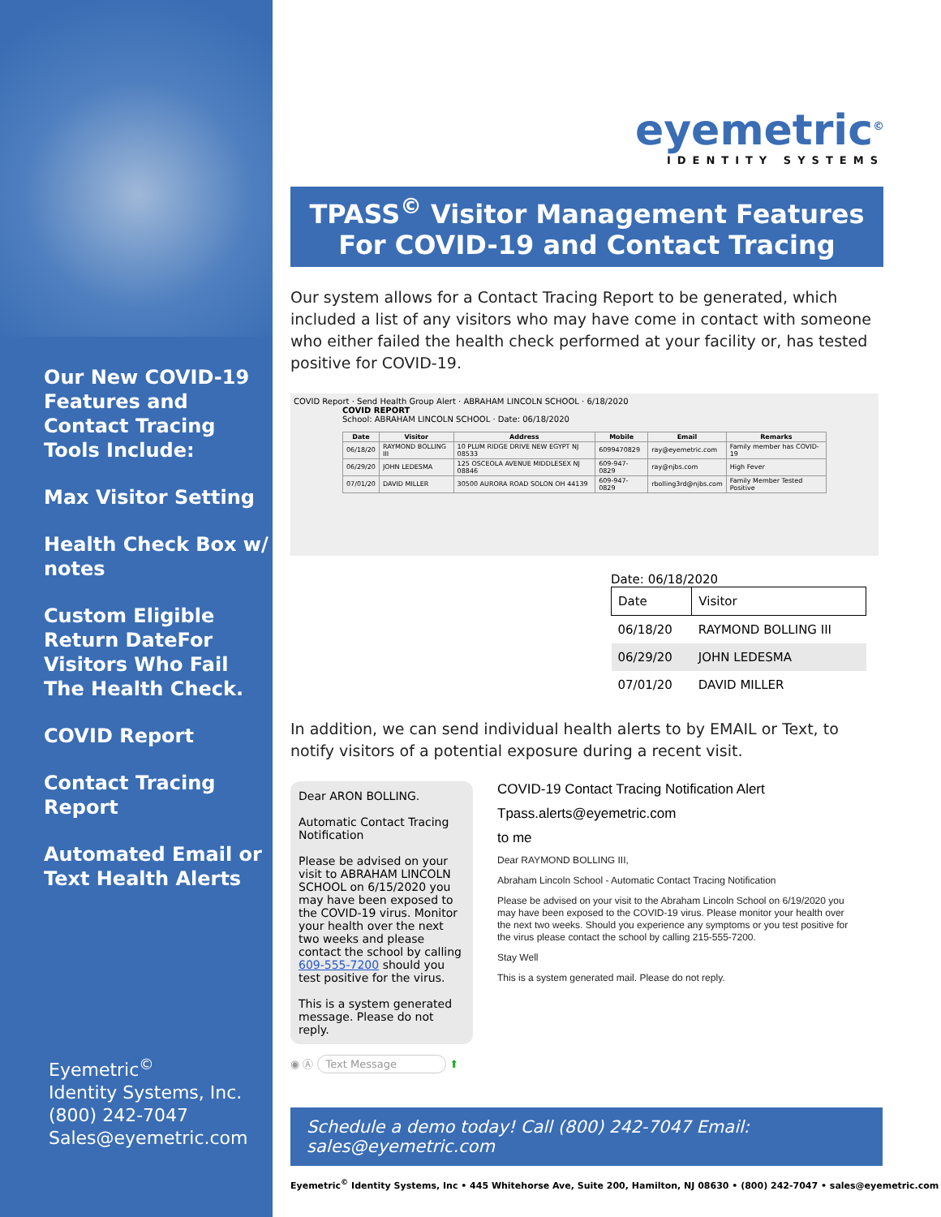Our New COVID-19 Features and Contact Tracing Tools Include:
Max Visitor Setting
Health Check Box w/ notes
Custom Eligible Return DateFor Visitors Who Fail The Health Check.
COVID Report
Contact Tracing Report
Automated Email or Text Health Alerts
Eyemetric<sup>©</sup>
Identity Systems, Inc.
(800) 242-7047
Sales@eyemetric.com
eyemetric<sup>©</sup>
IDENTITY SYSTEMS
TPASS<sup>©</sup> Visitor Management Features
For COVID-19 and Contact Tracing
Our system allows for a Contact Tracing Report to be generated, which included a list of any visitors who may have come in contact with someone who either failed the health check performed at your facility or, has tested positive for COVID-19.
COVID Report · Send Health Group Alert · ABRAHAM LINCOLN SCHOOL · 6/18/2020
COVID REPORT
School: ABRAHAM LINCOLN SCHOOL · Date: 06/18/2020
| Date | Visitor | Address | Mobile | Email | Remarks |
| --- | --- | --- | --- | --- | --- |
| 06/18/20 | RAYMOND BOLLING III | 10 PLUM RIDGE DRIVE NEW EGYPT NJ 08533 | 6099470829 | ray@eyemetric.com | Family member has COVID-19 |
| 06/29/20 | JOHN LEDESMA | 125 OSCEOLA AVENUE MIDDLESEX NJ 08846 | 609-947-0829 | ray@njbs.com | High Fever |
| 07/01/20 | DAVID MILLER | 30500 AURORA ROAD SOLON OH 44139 | 609-947-0829 | rbolling3rd@njbs.com | Family Member Tested Positive |
Date: 06/18/2020
| Date | Visitor |
| --- | --- |
| 06/18/20 | RAYMOND BOLLING III |
| 06/29/20 | JOHN LEDESMA |
| 07/01/20 | DAVID MILLER |
In addition, we can send individual health alerts to by EMAIL or Text, to notify visitors of a potential exposure during a recent visit.
Dear ARON BOLLING.
Automatic Contact Tracing Notification
Please be advised on your visit to ABRAHAM LINCOLN SCHOOL on 6/15/2020 you may have been exposed to the COVID-19 virus. Monitor your health over the next two weeks and please contact the school by calling 609-555-7200 should you test positive for the virus.
This is a system generated message. Please do not reply.
◉ Ⓐ Text Message ⬆
COVID-19 Contact Tracing Notification Alert
Tpass.alerts@eyemetric.com
to me
Dear RAYMOND BOLLING III,
Abraham Lincoln School - Automatic Contact Tracing Notification
Please be advised on your visit to the Abraham Lincoln School on 6/19/2020 you may have been exposed to the COVID-19 virus. Please monitor your health over the next two weeks. Should you experience any symptoms or you test positive for the virus please contact the school by calling 215-555-7200.
Stay Well
This is a system generated mail. Please do not reply.
Schedule a demo today! Call (800) 242-7047 Email: sales@eyemetric.com
Eyemetric<sup>©</sup> Identity Systems, Inc • 445 Whitehorse Ave, Suite 200, Hamilton, NJ 08630 • (800) 242-7047 • sales@eyemetric.com